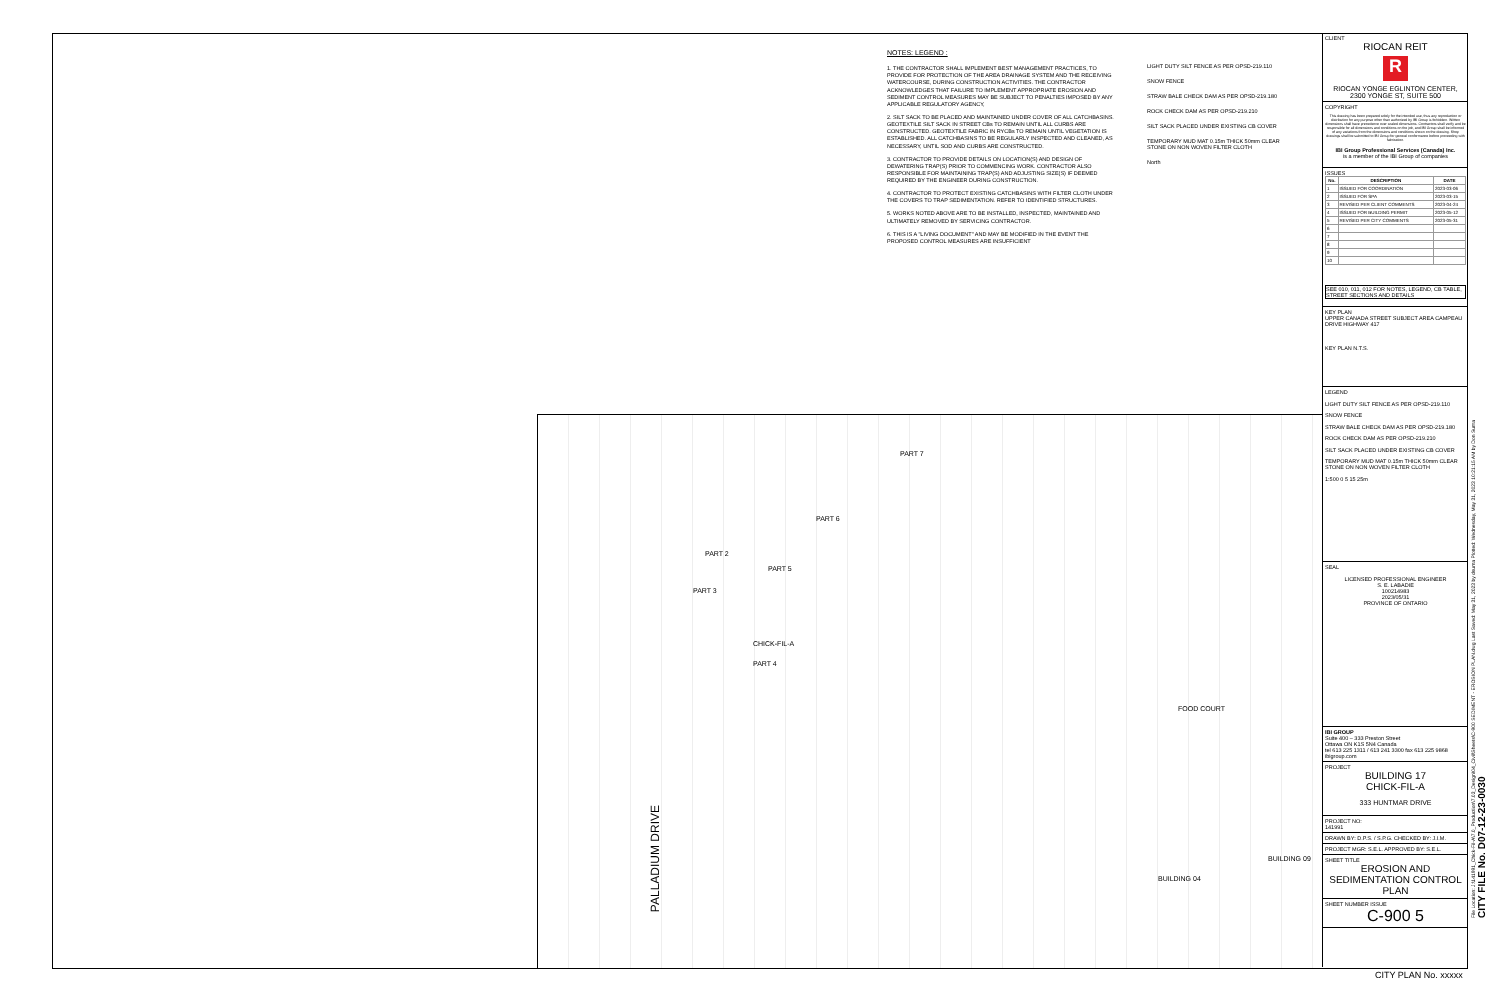NOTES: LEGEND :
1. THE CONTRACTOR SHALL IMPLEMENT BEST MANAGEMENT PRACTICES, TO PROVIDE FOR PROTECTION OF THE AREA DRAINAGE SYSTEM AND THE RECEIVING WATERCOURSE, DURING CONSTRUCTION ACTIVITIES. THE CONTRACTOR ACKNOWLEDGES THAT FAILURE TO IMPLEMENT APPROPRIATE EROSION AND SEDIMENT CONTROL MEASURES MAY BE SUBJECT TO PENALTIES IMPOSED BY ANY APPLICABLE REGULATORY AGENCY,
2. SILT SACK TO BE PLACED AND MAINTAINED UNDER COVER OF ALL CATCHBASINS. GEOTEXTILE SILT SACK IN STREET CBs TO REMAIN UNTIL ALL CURBS ARE CONSTRUCTED. GEOTEXTILE FABRIC IN RYCBs TO REMAIN UNTIL VEGETATION IS ESTABLISHED. ALL CATCHBASINS TO BE REGULARLY INSPECTED AND CLEANED, AS NECESSARY, UNTIL SOD AND CURBS ARE CONSTRUCTED.
3. CONTRACTOR TO PROVIDE DETAILS ON LOCATION(S) AND DESIGN OF DEWATERING TRAP(S) PRIOR TO COMMENCING WORK. CONTRACTOR ALSO RESPONSIBLE FOR MAINTAINING TRAP(S) AND ADJUSTING SIZE(S) IF DEEMED REQUIRED BY THE ENGINEER DURING CONSTRUCTION.
4. CONTRACTOR TO PROTECT EXISTING CATCHBASINS WITH FILTER CLOTH UNDER THE COVERS TO TRAP SEDIMENTATION. REFER TO IDENTIFIED STRUCTURES.
5. WORKS NOTED ABOVE ARE TO BE INSTALLED, INSPECTED, MAINTAINED AND ULTIMATELY REMOVED BY SERVICING CONTRACTOR.
6. THIS IS A "LIVING DOCUMENT" AND MAY BE MODIFIED IN THE EVENT THE PROPOSED CONTROL MEASURES ARE INSUFFICIENT
LIGHT DUTY SILT FENCE AS PER OPSD-219.110
SNOW FENCE
STRAW BALE CHECK DAM AS PER OPSD-219.180
ROCK CHECK DAM AS PER OPSD-219.210
SILT SACK PLACED UNDER EXISTING CB COVER
TEMPORARY MUD MAT 0.15m THICK 50mm CLEAR STONE ON NON WOVEN FILTER CLOTH
North
PART 7
PART 6
PART 2
PART 5
PART 3
PART 4
CHICK-FIL-A
FOOD COURT
BUILDING 04
BUILDING 09
PALLADIUM DRIVE
CLIENT
RIOCAN REIT
R
RIOCAN YONGE EGLINTON CENTER, 2300 YONGE ST, SUITE 500
COPYRIGHT
This drawing has been prepared solely for the intended use, thus any reproduction or distribution for any purpose other than authorized by IBI Group is forbidden. Written dimensions shall have precedence over scaled dimensions. Contractors shall verify and be responsible for all dimensions and conditions on the job, and IBI Group shall be informed of any variations from the dimensions and conditions shown on the drawing. Shop drawings shall be submitted to IBI Group for general conformance before proceeding with fabrication.
IBI Group Professional Services (Canada) Inc.
is a member of the IBI Group of companies
ISSUES
| No. | DESCRIPTION | DATE |
| --- | --- | --- |
| 1 | ISSUED FOR COORDINATION | 2023-03-06 |
| 2 | ISSUED FOR SPA | 2023-03-15 |
| 3 | REVISED PER CLIENT COMMENTS | 2023-04-24 |
| 4 | ISSUED FOR BUILDING PERMIT | 2023-05-12 |
| 5 | REVISED PER CITY COMMENTS | 2023-05-31 |
| 6 | | |
| 7 | | |
| 8 | | |
| 9 | | |
| 10 | | |
SEE 010, 011, 012 FOR NOTES, LEGEND, CB TABLE, STREET SECTIONS AND DETAILS
KEY PLAN
UPPER CANADA STREET SUBJECT AREA CAMPEAU DRIVE HIGHWAY 417
KEY PLAN N.T.S.
LEGEND
LIGHT DUTY SILT FENCE AS PER OPSD-219.110
SNOW FENCE
STRAW BALE CHECK DAM AS PER OPSD-219.180
ROCK CHECK DAM AS PER OPSD-219.210
SILT SACK PLACED UNDER EXISTING CB COVER
TEMPORARY MUD MAT 0.15m THICK 50mm CLEAR STONE ON NON WOVEN FILTER CLOTH
1:500 0 5 15 25m
SEAL
LICENSED PROFESSIONAL ENGINEER
S. E. LABADIE
100214983
2023/05/31
PROVINCE OF ONTARIO
IBI GROUP
Suite 400 – 333 Preston Street
Ottawa ON K1S 5N4 Canada
tel 613 225 1311 / 613 241 3300 fax 613 225 9868
ibigroup.com
PROJECT
BUILDING 17
CHICK-FIL-A
333 HUNTMAR DRIVE
PROJECT NO:
141991
DRAWN BY: D.P.S. / S.P.G. CHECKED BY: J.I.M.
PROJECT MGR: S.E.L. APPROVED BY: S.E.L.
SHEET TITLE
EROSION AND SEDIMENTATION CONTROL PLAN
SHEET NUMBER ISSUE
C-900 5
File Location: J:\141991_Chick-Fil-A\7.0_Production\7.03_Design\04_Civil\Sheets\C-900 SEDIMENT - EROSION PLAN.dwg Last Saved: May 31, 2023 by dsuma Plotted: Wednesday, May 31, 2023 10:21:15 AM by Don Suma
CITY FILE No. D07-12-23-0030
CITY PLAN No. xxxxx